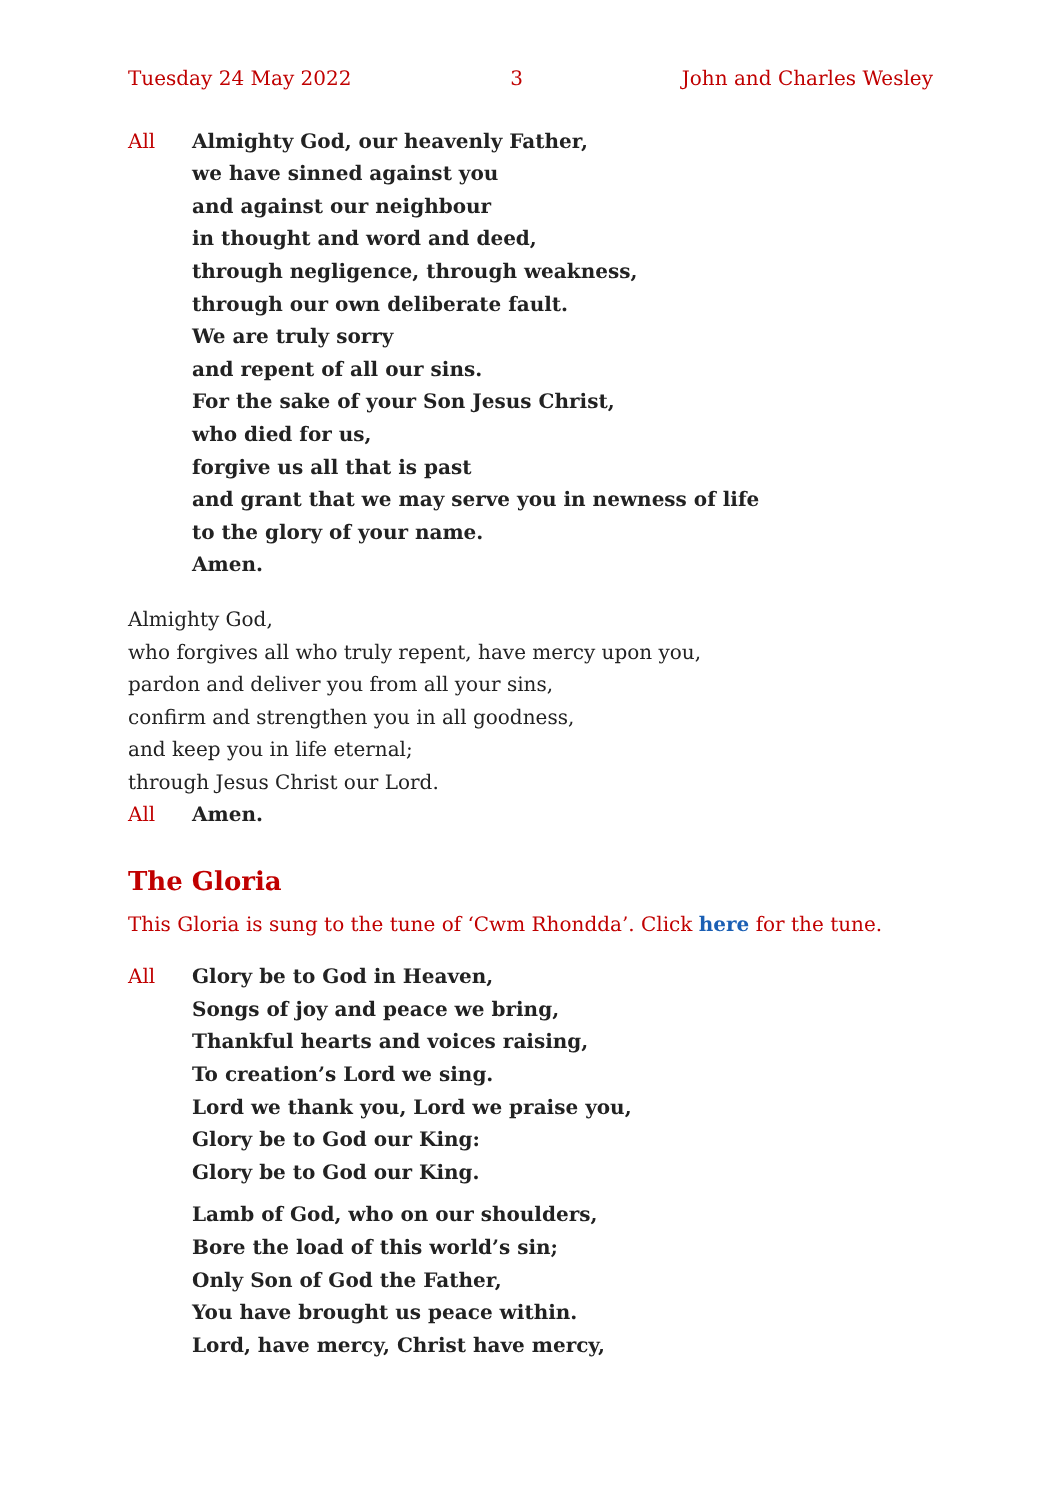Tuesday 24 May 2022 3 John and Charles Wesley
All Almighty God, our heavenly Father,
we have sinned against you
and against our neighbour
in thought and word and deed,
through negligence, through weakness,
through our own deliberate fault.
We are truly sorry
and repent of all our sins.
For the sake of your Son Jesus Christ,
who died for us,
forgive us all that is past
and grant that we may serve you in newness of life
to the glory of your name.
Amen.
Almighty God,
who forgives all who truly repent, have mercy upon you,
pardon and deliver you from all your sins,
confirm and strengthen you in all goodness,
and keep you in life eternal;
through Jesus Christ our Lord.
All Amen.
The Gloria
This Gloria is sung to the tune of ‘Cwm Rhondda’. Click here for the tune.
All Glory be to God in Heaven,
Songs of joy and peace we bring,
Thankful hearts and voices raising,
To creation’s Lord we sing.
Lord we thank you, Lord we praise you,
Glory be to God our King:
Glory be to God our King.
Lamb of God, who on our shoulders,
Bore the load of this world’s sin;
Only Son of God the Father,
You have brought us peace within.
Lord, have mercy, Christ have mercy,